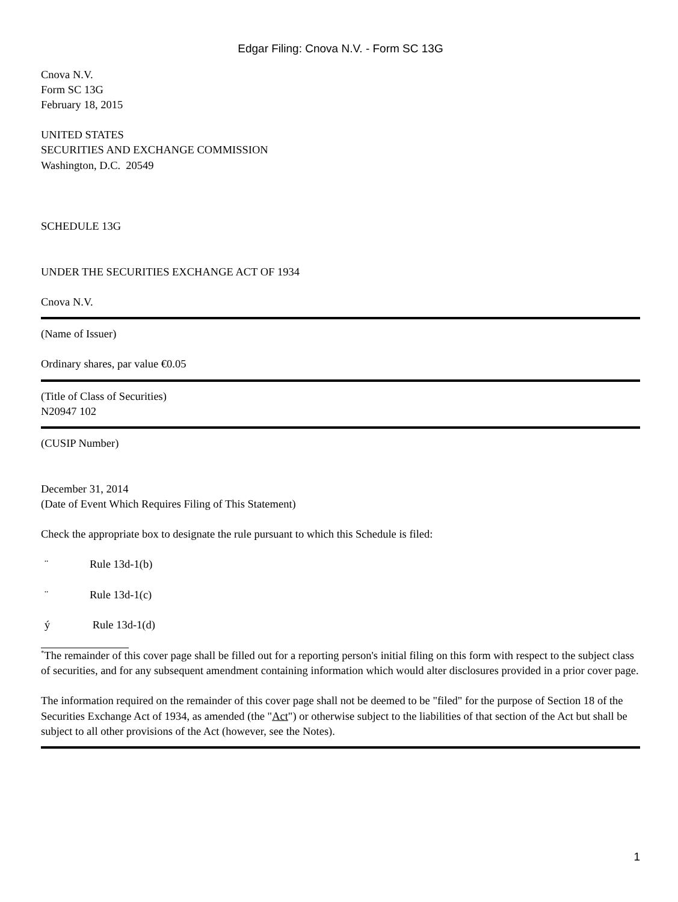Edgar Filing: Cnova N.V. - Form SC 13G
Cnova N.V.
Form SC 13G
February 18, 2015
UNITED STATES
SECURITIES AND EXCHANGE COMMISSION
Washington, D.C. 20549
SCHEDULE 13G
UNDER THE SECURITIES EXCHANGE ACT OF 1934
Cnova N.V.
(Name of Issuer)
Ordinary shares, par value €0.05
(Title of Class of Securities)
N20947 102
(CUSIP Number)
December 31, 2014
(Date of Event Which Requires Filing of This Statement)
Check the appropriate box to designate the rule pursuant to which this Schedule is filed:
¨ Rule 13d-1(b)
¨ Rule 13d-1(c)
ý Rule 13d-1(d)
<sup>*</sup> The remainder of this cover page shall be filled out for a reporting person's initial filing on this form with respect to the subject class of securities, and for any subsequent amendment containing information which would alter disclosures provided in a prior cover page.
The information required on the remainder of this cover page shall not be deemed to be "filed" for the purpose of Section 18 of the Securities Exchange Act of 1934, as amended (the "Act") or otherwise subject to the liabilities of that section of the Act but shall be subject to all other provisions of the Act (however, see the Notes).
1